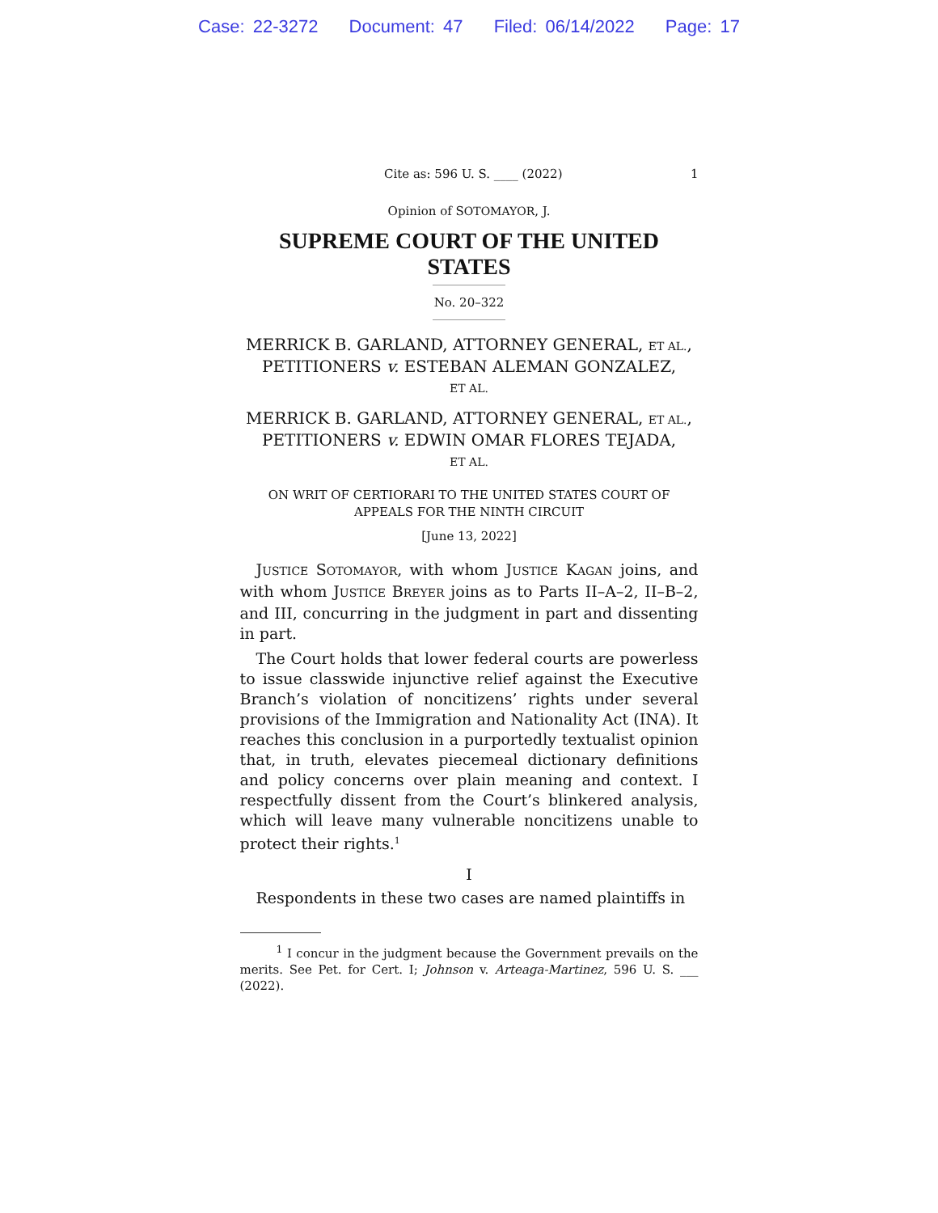Case: 22-3272 Document: 47 Filed: 06/14/2022 Page: 17
Cite as: 596 U. S. ____ (2022) 1
Opinion of SOTOMAYOR, J.
SUPREME COURT OF THE UNITED STATES
No. 20–322
MERRICK B. GARLAND, ATTORNEY GENERAL, ET AL.,
PETITIONERS v. ESTEBAN ALEMAN GONZALEZ,
ET AL.
MERRICK B. GARLAND, ATTORNEY GENERAL, ET AL.,
PETITIONERS v. EDWIN OMAR FLORES TEJADA,
ET AL.
ON WRIT OF CERTIORARI TO THE UNITED STATES COURT OF APPEALS FOR THE NINTH CIRCUIT
[June 13, 2022]
JUSTICE SOTOMAYOR, with whom JUSTICE KAGAN joins, and with whom JUSTICE BREYER joins as to Parts II–A–2, II–B–2, and III, concurring in the judgment in part and dissenting in part.
The Court holds that lower federal courts are powerless to issue classwide injunctive relief against the Executive Branch’s violation of noncitizens’ rights under several provisions of the Immigration and Nationality Act (INA). It reaches this conclusion in a purportedly textualist opinion that, in truth, elevates piecemeal dictionary definitions and policy concerns over plain meaning and context. I respectfully dissent from the Court’s blinkered analysis, which will leave many vulnerable noncitizens unable to protect their rights.<sup>1</sup>
I
Respondents in these two cases are named plaintiffs in
<sup>1</sup> I concur in the judgment because the Government prevails on the merits. See Pet. for Cert. I; Johnson v. Arteaga-Martinez, 596 U. S. ___ (2022).